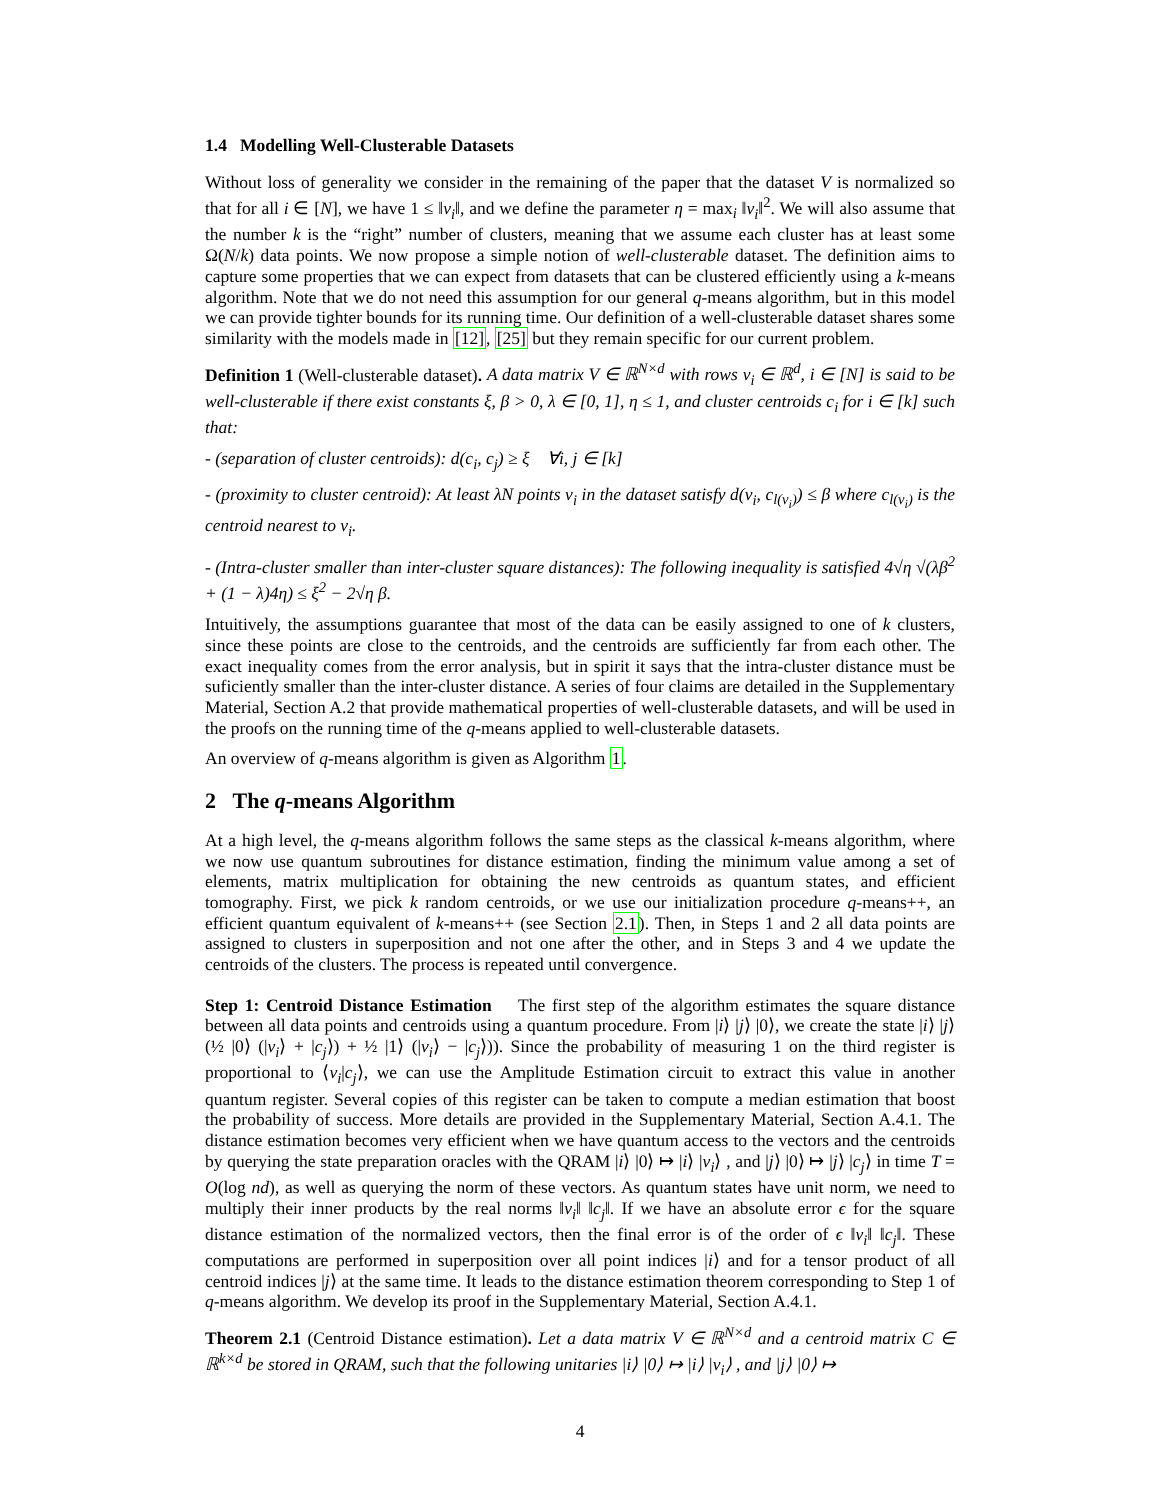1.4 Modelling Well-Clusterable Datasets
Without loss of generality we consider in the remaining of the paper that the dataset V is normalized so that for all i ∈ [N], we have 1 ≤ ‖v<sub>i</sub>‖, and we define the parameter η = max<sub>i</sub> ‖v<sub>i</sub>‖<sup>2</sup>. We will also assume that the number k is the “right” number of clusters, meaning that we assume each cluster has at least some Ω(N/k) data points. We now propose a simple notion of well-clusterable dataset. The definition aims to capture some properties that we can expect from datasets that can be clustered efficiently using a k-means algorithm. Note that we do not need this assumption for our general q-means algorithm, but in this model we can provide tighter bounds for its running time. Our definition of a well-clusterable dataset shares some similarity with the models made in [12], [25] but they remain specific for our current problem.
Definition 1 (Well-clusterable dataset). A data matrix V ∈ ℝ<sup>N×d</sup> with rows v<sub>i</sub> ∈ ℝ<sup>d</sup>, i ∈ [N] is said to be well-clusterable if there exist constants ξ, β > 0, λ ∈ [0, 1], η ≤ 1, and cluster centroids c<sub>i</sub> for i ∈ [k] such that:
- (separation of cluster centroids): d(c<sub>i</sub>, c<sub>j</sub>) ≥ ξ ∀i, j ∈ [k]
- (proximity to cluster centroid): At least λN points v<sub>i</sub> in the dataset satisfy d(v<sub>i</sub>, c<sub>l(v<sub>i</sub>)</sub>) ≤ β where c<sub>l(v<sub>i</sub>)</sub> is the centroid nearest to v<sub>i</sub>.
- (Intra-cluster smaller than inter-cluster square distances): The following inequality is satisfied 4√η √(λβ<sup>2</sup> + (1 − λ)4η) ≤ ξ<sup>2</sup> − 2√η β.
Intuitively, the assumptions guarantee that most of the data can be easily assigned to one of k clusters, since these points are close to the centroids, and the centroids are sufficiently far from each other. The exact inequality comes from the error analysis, but in spirit it says that the intra-cluster distance must be suficiently smaller than the inter-cluster distance. A series of four claims are detailed in the Supplementary Material, Section A.2 that provide mathematical properties of well-clusterable datasets, and will be used in the proofs on the running time of the q-means applied to well-clusterable datasets.
An overview of q-means algorithm is given as Algorithm 1.
2 The q-means Algorithm
At a high level, the q-means algorithm follows the same steps as the classical k-means algorithm, where we now use quantum subroutines for distance estimation, finding the minimum value among a set of elements, matrix multiplication for obtaining the new centroids as quantum states, and efficient tomography. First, we pick k random centroids, or we use our initialization procedure q-means++, an efficient quantum equivalent of k-means++ (see Section 2.1). Then, in Steps 1 and 2 all data points are assigned to clusters in superposition and not one after the other, and in Steps 3 and 4 we update the centroids of the clusters. The process is repeated until convergence.
Step 1: Centroid Distance Estimation The first step of the algorithm estimates the square distance between all data points and centroids using a quantum procedure. From |i⟩ |j⟩ |0⟩, we create the state |i⟩ |j⟩ (½ |0⟩ (|v<sub>i</sub>⟩ + |c<sub>j</sub>⟩) + ½ |1⟩ (|v<sub>i</sub>⟩ − |c<sub>j</sub>⟩)). Since the probability of measuring 1 on the third register is proportional to ⟨v<sub>i</sub>|c<sub>j</sub>⟩, we can use the Amplitude Estimation circuit to extract this value in another quantum register. Several copies of this register can be taken to compute a median estimation that boost the probability of success. More details are provided in the Supplementary Material, Section A.4.1. The distance estimation becomes very efficient when we have quantum access to the vectors and the centroids by querying the state preparation oracles with the QRAM |i⟩ |0⟩ ↦ |i⟩ |v<sub>i</sub>⟩ , and |j⟩ |0⟩ ↦ |j⟩ |c<sub>j</sub>⟩ in time T = O(log nd), as well as querying the norm of these vectors. As quantum states have unit norm, we need to multiply their inner products by the real norms ‖v<sub>i</sub>‖ ‖c<sub>j</sub>‖. If we have an absolute error ϵ for the square distance estimation of the normalized vectors, then the final error is of the order of ϵ ‖v<sub>i</sub>‖ ‖c<sub>j</sub>‖. These computations are performed in superposition over all point indices |i⟩ and for a tensor product of all centroid indices |j⟩ at the same time. It leads to the distance estimation theorem corresponding to Step 1 of q-means algorithm. We develop its proof in the Supplementary Material, Section A.4.1.
Theorem 2.1 (Centroid Distance estimation). Let a data matrix V ∈ ℝ<sup>N×d</sup> and a centroid matrix C ∈ ℝ<sup>k×d</sup> be stored in QRAM, such that the following unitaries |i⟩ |0⟩ ↦ |i⟩ |v<sub>i</sub>⟩ , and |j⟩ |0⟩ ↦
4